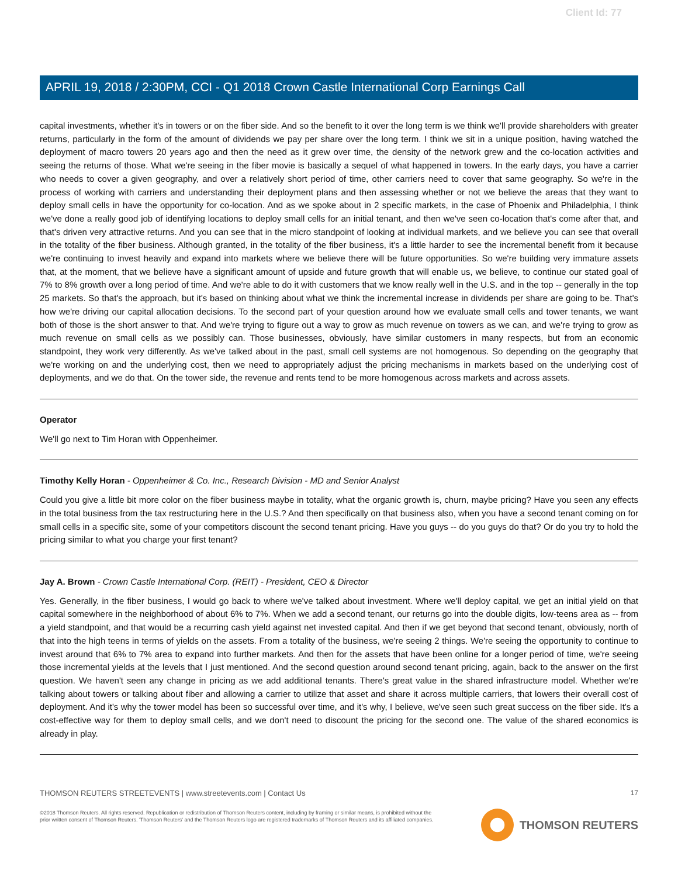Client Id: 77
APRIL 19, 2018 / 2:30PM, CCI - Q1 2018 Crown Castle International Corp Earnings Call
capital investments, whether it's in towers or on the fiber side. And so the benefit to it over the long term is we think we'll provide shareholders with greater returns, particularly in the form of the amount of dividends we pay per share over the long term. I think we sit in a unique position, having watched the deployment of macro towers 20 years ago and then the need as it grew over time, the density of the network grew and the co-location activities and seeing the returns of those. What we're seeing in the fiber movie is basically a sequel of what happened in towers. In the early days, you have a carrier who needs to cover a given geography, and over a relatively short period of time, other carriers need to cover that same geography. So we're in the process of working with carriers and understanding their deployment plans and then assessing whether or not we believe the areas that they want to deploy small cells in have the opportunity for co-location. And as we spoke about in 2 specific markets, in the case of Phoenix and Philadelphia, I think we've done a really good job of identifying locations to deploy small cells for an initial tenant, and then we've seen co-location that's come after that, and that's driven very attractive returns. And you can see that in the micro standpoint of looking at individual markets, and we believe you can see that overall in the totality of the fiber business. Although granted, in the totality of the fiber business, it's a little harder to see the incremental benefit from it because we're continuing to invest heavily and expand into markets where we believe there will be future opportunities. So we're building very immature assets that, at the moment, that we believe have a significant amount of upside and future growth that will enable us, we believe, to continue our stated goal of 7% to 8% growth over a long period of time. And we're able to do it with customers that we know really well in the U.S. and in the top -- generally in the top 25 markets. So that's the approach, but it's based on thinking about what we think the incremental increase in dividends per share are going to be. That's how we're driving our capital allocation decisions. To the second part of your question around how we evaluate small cells and tower tenants, we want both of those is the short answer to that. And we're trying to figure out a way to grow as much revenue on towers as we can, and we're trying to grow as much revenue on small cells as we possibly can. Those businesses, obviously, have similar customers in many respects, but from an economic standpoint, they work very differently. As we've talked about in the past, small cell systems are not homogenous. So depending on the geography that we're working on and the underlying cost, then we need to appropriately adjust the pricing mechanisms in markets based on the underlying cost of deployments, and we do that. On the tower side, the revenue and rents tend to be more homogenous across markets and across assets.
Operator
We'll go next to Tim Horan with Oppenheimer.
Timothy Kelly Horan - Oppenheimer & Co. Inc., Research Division - MD and Senior Analyst
Could you give a little bit more color on the fiber business maybe in totality, what the organic growth is, churn, maybe pricing? Have you seen any effects in the total business from the tax restructuring here in the U.S.? And then specifically on that business also, when you have a second tenant coming on for small cells in a specific site, some of your competitors discount the second tenant pricing. Have you guys -- do you guys do that? Or do you try to hold the pricing similar to what you charge your first tenant?
Jay A. Brown - Crown Castle International Corp. (REIT) - President, CEO & Director
Yes. Generally, in the fiber business, I would go back to where we've talked about investment. Where we'll deploy capital, we get an initial yield on that capital somewhere in the neighborhood of about 6% to 7%. When we add a second tenant, our returns go into the double digits, low-teens area as -- from a yield standpoint, and that would be a recurring cash yield against net invested capital. And then if we get beyond that second tenant, obviously, north of that into the high teens in terms of yields on the assets. From a totality of the business, we're seeing 2 things. We're seeing the opportunity to continue to invest around that 6% to 7% area to expand into further markets. And then for the assets that have been online for a longer period of time, we're seeing those incremental yields at the levels that I just mentioned. And the second question around second tenant pricing, again, back to the answer on the first question. We haven't seen any change in pricing as we add additional tenants. There's great value in the shared infrastructure model. Whether we're talking about towers or talking about fiber and allowing a carrier to utilize that asset and share it across multiple carriers, that lowers their overall cost of deployment. And it's why the tower model has been so successful over time, and it's why, I believe, we've seen such great success on the fiber side. It's a cost-effective way for them to deploy small cells, and we don't need to discount the pricing for the second one. The value of the shared economics is already in play.
THOMSON REUTERS STREETEVENTS | www.streetevents.com | Contact Us
©2018 Thomson Reuters. All rights reserved. Republication or redistribution of Thomson Reuters content, including by framing or similar means, is prohibited without the prior written consent of Thomson Reuters. 'Thomson Reuters' and the Thomson Reuters logo are registered trademarks of Thomson Reuters and its affiliated companies.
17
THOMSON REUTERS